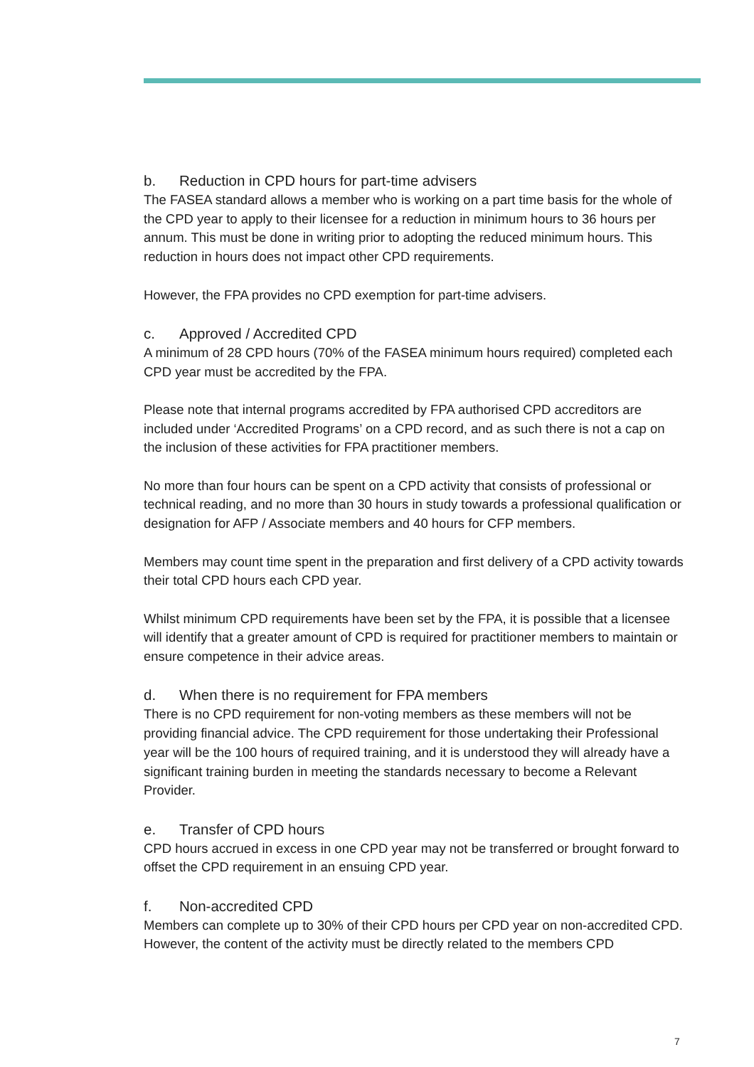b. Reduction in CPD hours for part-time advisers
The FASEA standard allows a member who is working on a part time basis for the whole of the CPD year to apply to their licensee for a reduction in minimum hours to 36 hours per annum. This must be done in writing prior to adopting the reduced minimum hours. This reduction in hours does not impact other CPD requirements.
However, the FPA provides no CPD exemption for part-time advisers.
c. Approved / Accredited CPD
A minimum of 28 CPD hours (70% of the FASEA minimum hours required) completed each CPD year must be accredited by the FPA.
Please note that internal programs accredited by FPA authorised CPD accreditors are included under ‘Accredited Programs’ on a CPD record, and as such there is not a cap on the inclusion of these activities for FPA practitioner members.
No more than four hours can be spent on a CPD activity that consists of professional or technical reading, and no more than 30 hours in study towards a professional qualification or designation for AFP / Associate members and 40 hours for CFP members.
Members may count time spent in the preparation and first delivery of a CPD activity towards their total CPD hours each CPD year.
Whilst minimum CPD requirements have been set by the FPA, it is possible that a licensee will identify that a greater amount of CPD is required for practitioner members to maintain or ensure competence in their advice areas.
d. When there is no requirement for FPA members
There is no CPD requirement for non-voting members as these members will not be providing financial advice. The CPD requirement for those undertaking their Professional year will be the 100 hours of required training, and it is understood they will already have a significant training burden in meeting the standards necessary to become a Relevant Provider.
e. Transfer of CPD hours
CPD hours accrued in excess in one CPD year may not be transferred or brought forward to offset the CPD requirement in an ensuing CPD year.
f. Non-accredited CPD
Members can complete up to 30% of their CPD hours per CPD year on non-accredited CPD. However, the content of the activity must be directly related to the members CPD
7